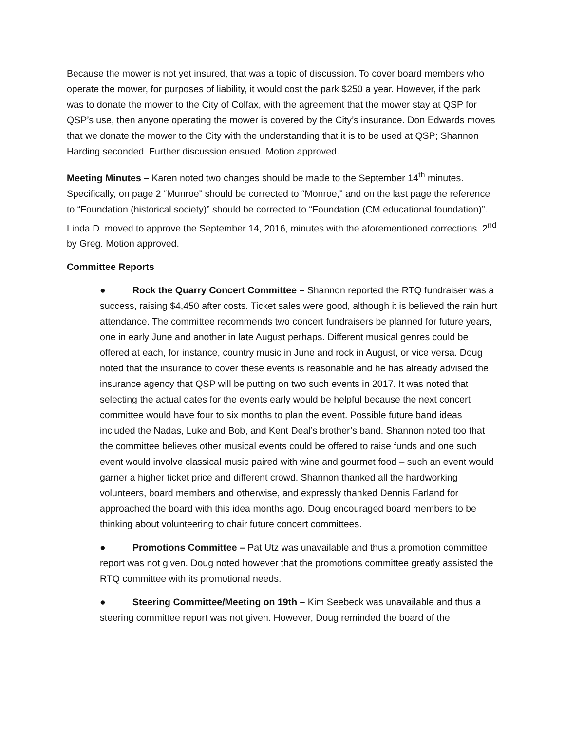Because the mower is not yet insured, that was a topic of discussion. To cover board members who operate the mower, for purposes of liability, it would cost the park $250 a year. However, if the park was to donate the mower to the City of Colfax, with the agreement that the mower stay at QSP for QSP’s use, then anyone operating the mower is covered by the City’s insurance. Don Edwards moves that we donate the mower to the City with the understanding that it is to be used at QSP; Shannon Harding seconded. Further discussion ensued. Motion approved.
Meeting Minutes – Karen noted two changes should be made to the September 14<sup>th</sup> minutes. Specifically, on page 2 “Munroe” should be corrected to “Monroe,” and on the last page the reference to “Foundation (historical society)” should be corrected to “Foundation (CM educational foundation)”. Linda D. moved to approve the September 14, 2016, minutes with the aforementioned corrections. 2<sup>nd</sup> by Greg. Motion approved.
Committee Reports
● Rock the Quarry Concert Committee – Shannon reported the RTQ fundraiser was a success, raising $4,450 after costs. Ticket sales were good, although it is believed the rain hurt attendance. The committee recommends two concert fundraisers be planned for future years, one in early June and another in late August perhaps. Different musical genres could be offered at each, for instance, country music in June and rock in August, or vice versa. Doug noted that the insurance to cover these events is reasonable and he has already advised the insurance agency that QSP will be putting on two such events in 2017. It was noted that selecting the actual dates for the events early would be helpful because the next concert committee would have four to six months to plan the event. Possible future band ideas included the Nadas, Luke and Bob, and Kent Deal’s brother’s band. Shannon noted too that the committee believes other musical events could be offered to raise funds and one such event would involve classical music paired with wine and gourmet food – such an event would garner a higher ticket price and different crowd. Shannon thanked all the hardworking volunteers, board members and otherwise, and expressly thanked Dennis Farland for approached the board with this idea months ago. Doug encouraged board members to be thinking about volunteering to chair future concert committees.
● Promotions Committee – Pat Utz was unavailable and thus a promotion committee report was not given. Doug noted however that the promotions committee greatly assisted the RTQ committee with its promotional needs.
● Steering Committee/Meeting on 19th – Kim Seebeck was unavailable and thus a steering committee report was not given. However, Doug reminded the board of the